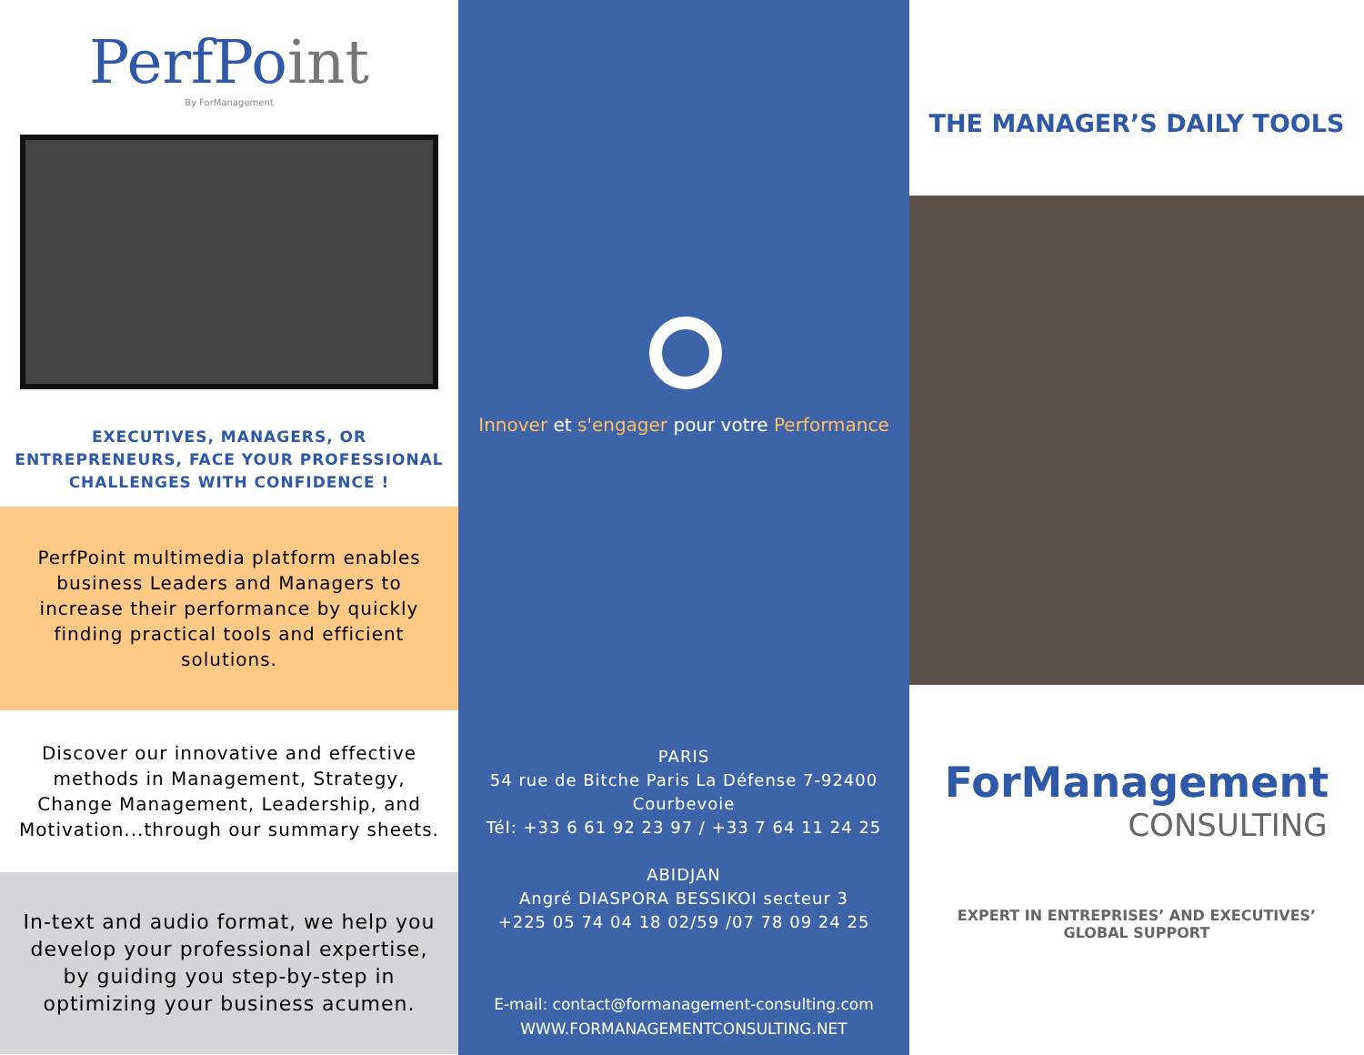PerfPoint
By ForManagement
EXECUTIVES, MANAGERS, OR ENTREPRENEURS, FACE YOUR PROFESSIONAL CHALLENGES WITH CONFIDENCE !
PerfPoint multimedia platform enables business Leaders and Managers to increase their performance by quickly finding practical tools and efficient solutions.
Discover our innovative and effective methods in Management, Strategy, Change Management, Leadership, and Motivation...through our summary sheets.
In-text and audio format, we help you develop your professional expertise, by guiding you step-by-step in optimizing your business acumen.
Innover et s'engager pour votre Performance
PARIS
54 rue de Bitche Paris La Défense 7-92400 Courbevoie
Tél: +33 6 61 92 23 97 / +33 7 64 11 24 25
ABIDJAN
Angré DIASPORA BESSIKOI secteur 3
+225 05 74 04 18 02/59 /07 78 09 24 25
E-mail: contact@formanagement-consulting.com
WWW.FORMANAGEMENTCONSULTING.NET
THE MANAGER’S DAILY TOOLS
ForManagement
CONSULTING
EXPERT IN ENTREPRISES’ AND EXECUTIVES’ GLOBAL SUPPORT